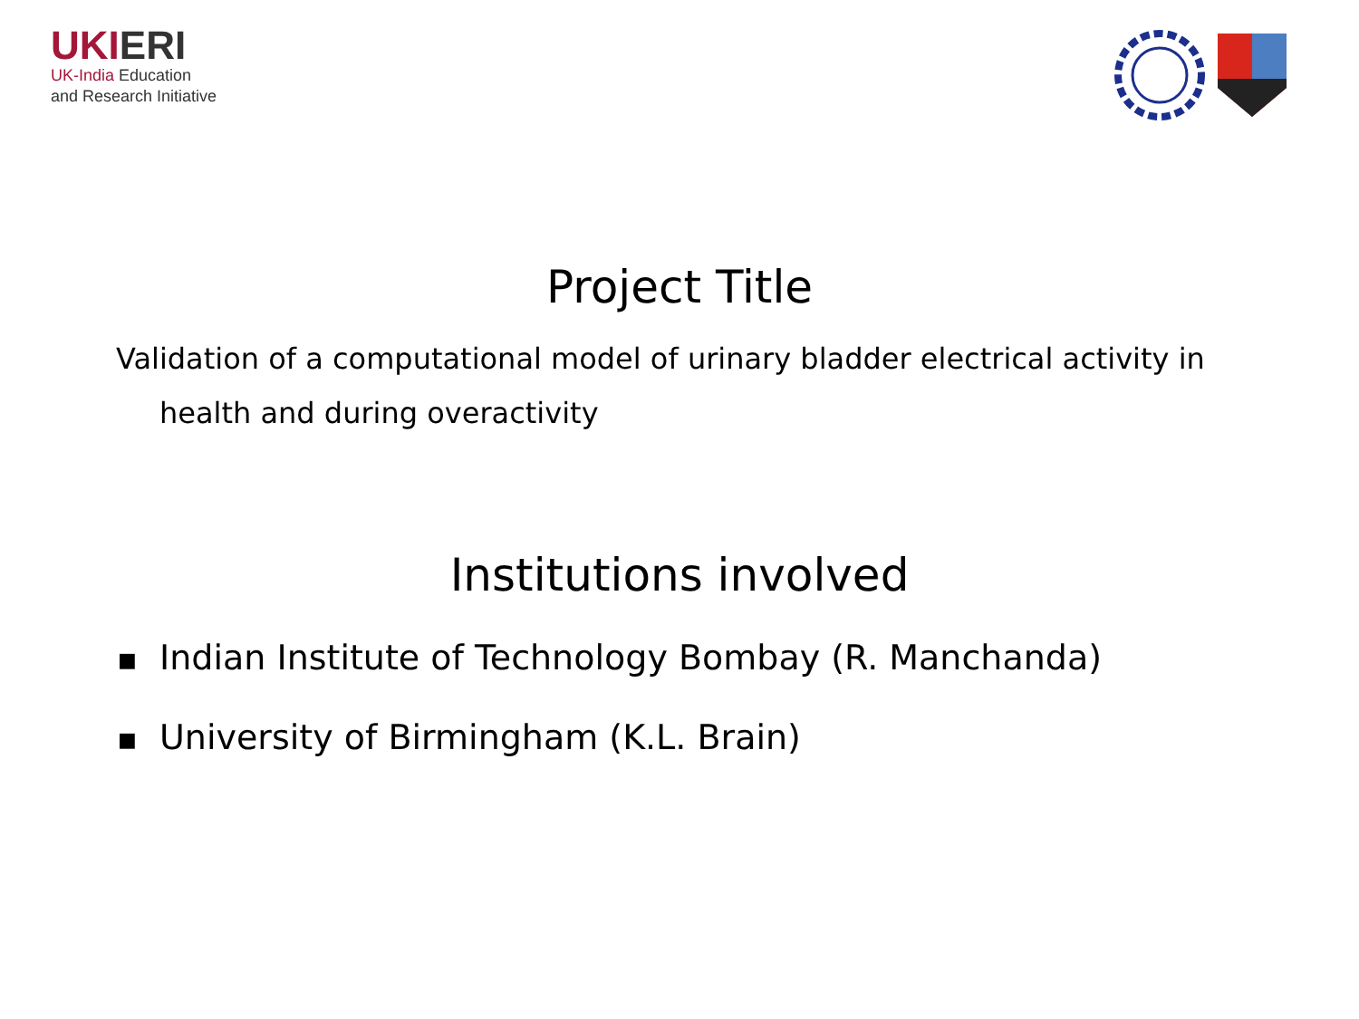UKIERI
UK-India Education
and Research Initiative
Project Title
Validation of a computational model of urinary bladder electrical activity in health and during overactivity
Institutions involved
■ Indian Institute of Technology Bombay (R. Manchanda)
■ University of Birmingham (K.L. Brain)